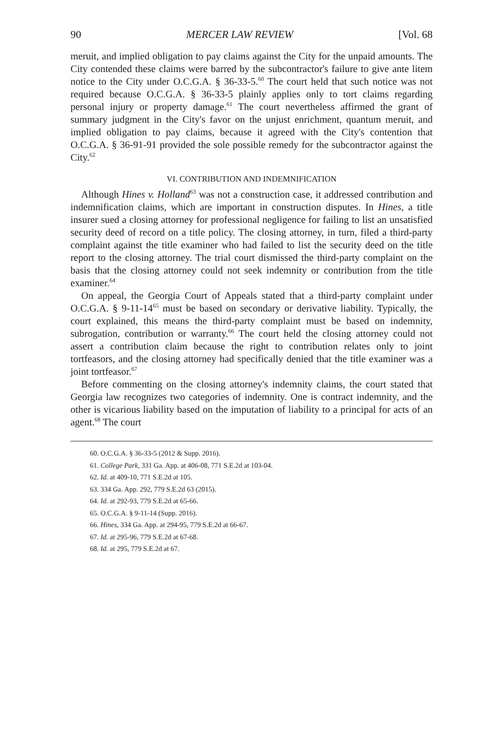90 MERCER LAW REVIEW [Vol. 68
meruit, and implied obligation to pay claims against the City for the unpaid amounts. The City contended these claims were barred by the subcontractor's failure to give ante litem notice to the City under O.C.G.A. § 36-33-5.<sup>60</sup> The court held that such notice was not required because O.C.G.A. § 36-33-5 plainly applies only to tort claims regarding personal injury or property damage.<sup>61</sup> The court nevertheless affirmed the grant of summary judgment in the City's favor on the unjust enrichment, quantum meruit, and implied obligation to pay claims, because it agreed with the City's contention that O.C.G.A. § 36-91-91 provided the sole possible remedy for the subcontractor against the City.<sup>62</sup>
VI. CONTRIBUTION AND INDEMNIFICATION
Although Hines v. Holland<sup>63</sup> was not a construction case, it addressed contribution and indemnification claims, which are important in construction disputes. In Hines, a title insurer sued a closing attorney for professional negligence for failing to list an unsatisfied security deed of record on a title policy. The closing attorney, in turn, filed a third-party complaint against the title examiner who had failed to list the security deed on the title report to the closing attorney. The trial court dismissed the third-party complaint on the basis that the closing attorney could not seek indemnity or contribution from the title examiner.<sup>64</sup>
On appeal, the Georgia Court of Appeals stated that a third-party complaint under O.C.G.A. § 9-11-14<sup>65</sup> must be based on secondary or derivative liability. Typically, the court explained, this means the third-party complaint must be based on indemnity, subrogation, contribution or warranty.<sup>66</sup> The court held the closing attorney could not assert a contribution claim because the right to contribution relates only to joint tortfeasors, and the closing attorney had specifically denied that the title examiner was a joint tortfeasor.<sup>67</sup>
Before commenting on the closing attorney's indemnity claims, the court stated that Georgia law recognizes two categories of indemnity. One is contract indemnity, and the other is vicarious liability based on the imputation of liability to a principal for acts of an agent.<sup>68</sup> The court
60. O.C.G.A. § 36-33-5 (2012 & Supp. 2016).
61. College Park, 331 Ga. App. at 406-08, 771 S.E.2d at 103-04.
62. Id. at 409-10, 771 S.E.2d at 105.
63. 334 Ga. App. 292, 779 S.E.2d 63 (2015).
64. Id. at 292-93, 779 S.E.2d at 65-66.
65. O.C.G.A. § 9-11-14 (Supp. 2016).
66. Hines, 334 Ga. App. at 294-95, 779 S.E.2d at 66-67.
67. Id. at 295-96, 779 S.E.2d at 67-68.
68. Id. at 295, 779 S.E.2d at 67.